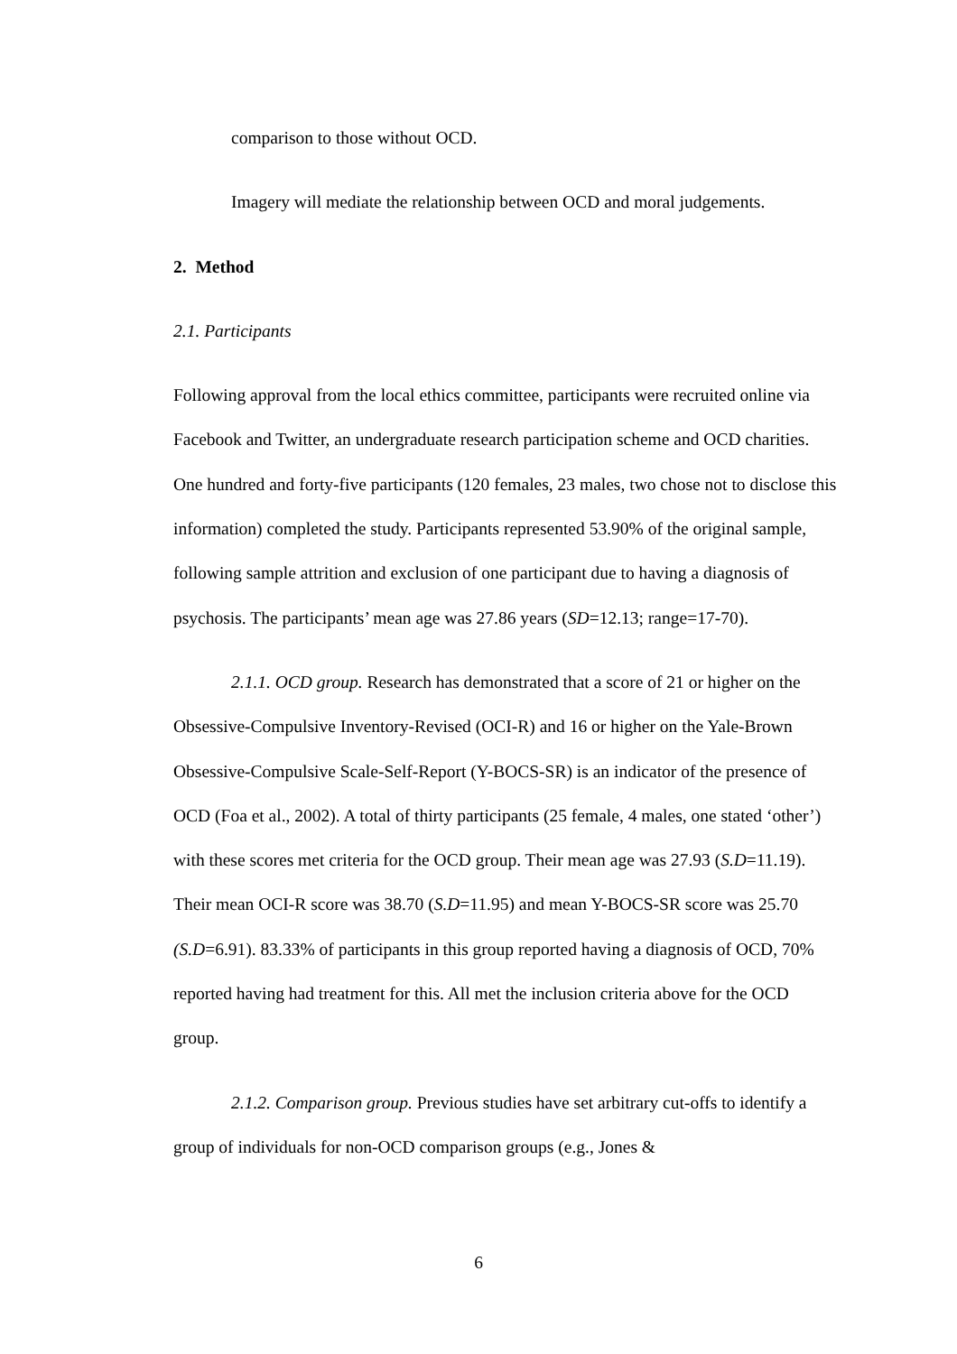comparison to those without OCD.
Imagery will mediate the relationship between OCD and moral judgements.
2. Method
2.1. Participants
Following approval from the local ethics committee, participants were recruited online via Facebook and Twitter, an undergraduate research participation scheme and OCD charities. One hundred and forty-five participants (120 females, 23 males, two chose not to disclose this information) completed the study. Participants represented 53.90% of the original sample, following sample attrition and exclusion of one participant due to having a diagnosis of psychosis. The participants’ mean age was 27.86 years (SD=12.13; range=17-70).
2.1.1. OCD group. Research has demonstrated that a score of 21 or higher on the Obsessive-Compulsive Inventory-Revised (OCI-R) and 16 or higher on the Yale-Brown Obsessive-Compulsive Scale-Self-Report (Y-BOCS-SR) is an indicator of the presence of OCD (Foa et al., 2002). A total of thirty participants (25 female, 4 males, one stated ‘other’) with these scores met criteria for the OCD group. Their mean age was 27.93 (S.D=11.19). Their mean OCI-R score was 38.70 (S.D=11.95) and mean Y-BOCS-SR score was 25.70 (S.D=6.91). 83.33% of participants in this group reported having a diagnosis of OCD, 70% reported having had treatment for this. All met the inclusion criteria above for the OCD group.
2.1.2. Comparison group. Previous studies have set arbitrary cut-offs to identify a group of individuals for non-OCD comparison groups (e.g., Jones &
6